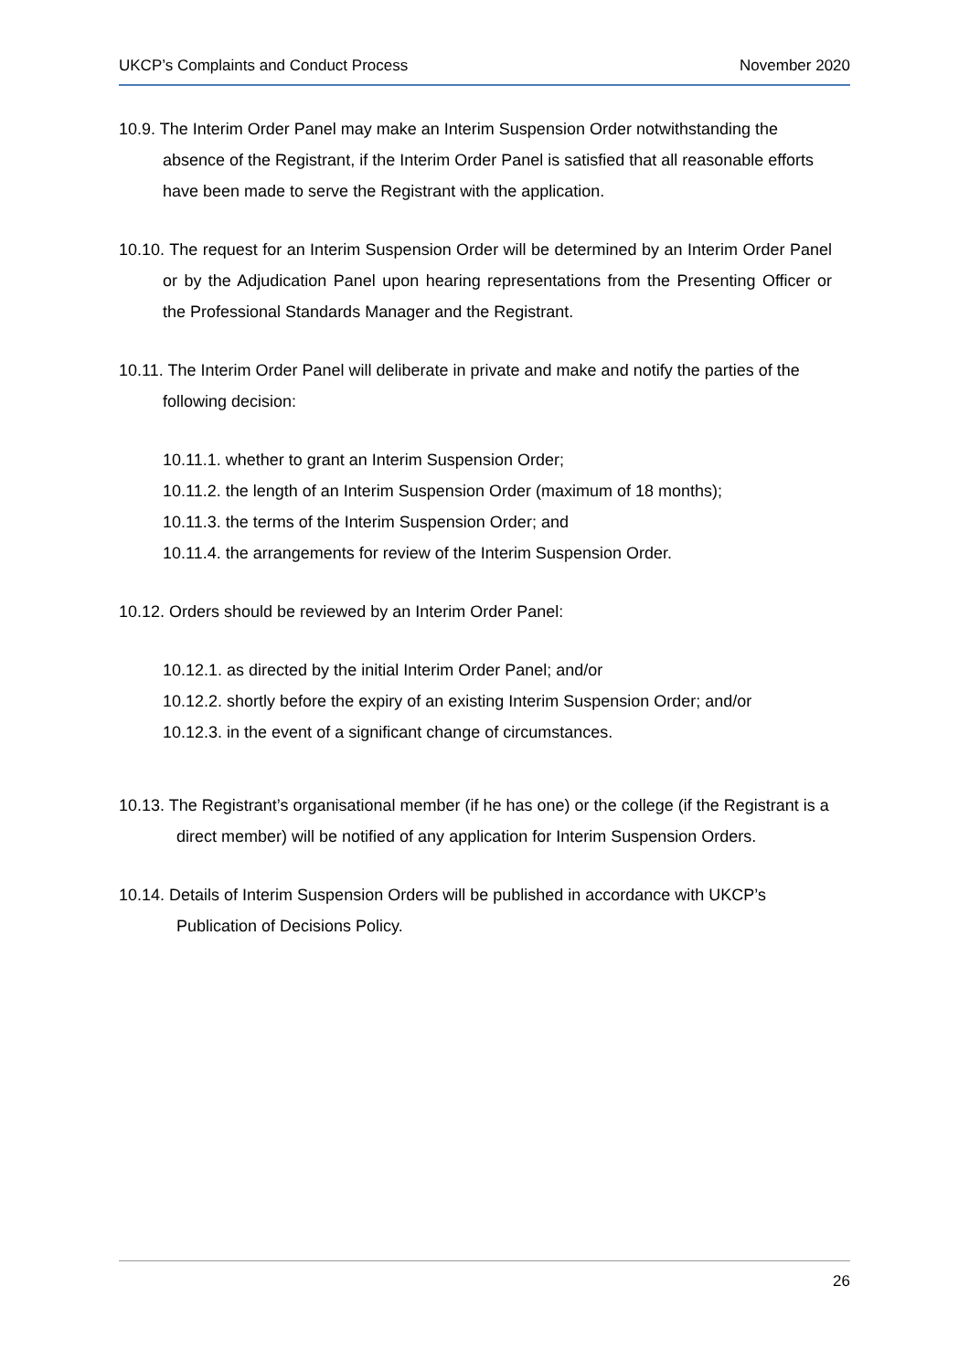UKCP’s Complaints and Conduct Process November 2020
10.9. The Interim Order Panel may make an Interim Suspension Order notwithstanding the absence of the Registrant, if the Interim Order Panel is satisfied that all reasonable efforts have been made to serve the Registrant with the application.
10.10. The request for an Interim Suspension Order will be determined by an Interim Order Panel or by the Adjudication Panel upon hearing representations from the Presenting Officer or the Professional Standards Manager and the Registrant.
10.11. The Interim Order Panel will deliberate in private and make and notify the parties of the following decision:
10.11.1. whether to grant an Interim Suspension Order;
10.11.2. the length of an Interim Suspension Order (maximum of 18 months);
10.11.3. the terms of the Interim Suspension Order; and
10.11.4. the arrangements for review of the Interim Suspension Order.
10.12. Orders should be reviewed by an Interim Order Panel:
10.12.1. as directed by the initial Interim Order Panel; and/or
10.12.2. shortly before the expiry of an existing Interim Suspension Order; and/or
10.12.3. in the event of a significant change of circumstances.
10.13. The Registrant’s organisational member (if he has one) or the college (if the Registrant is a direct member) will be notified of any application for Interim Suspension Orders.
10.14. Details of Interim Suspension Orders will be published in accordance with UKCP’s Publication of Decisions Policy.
26